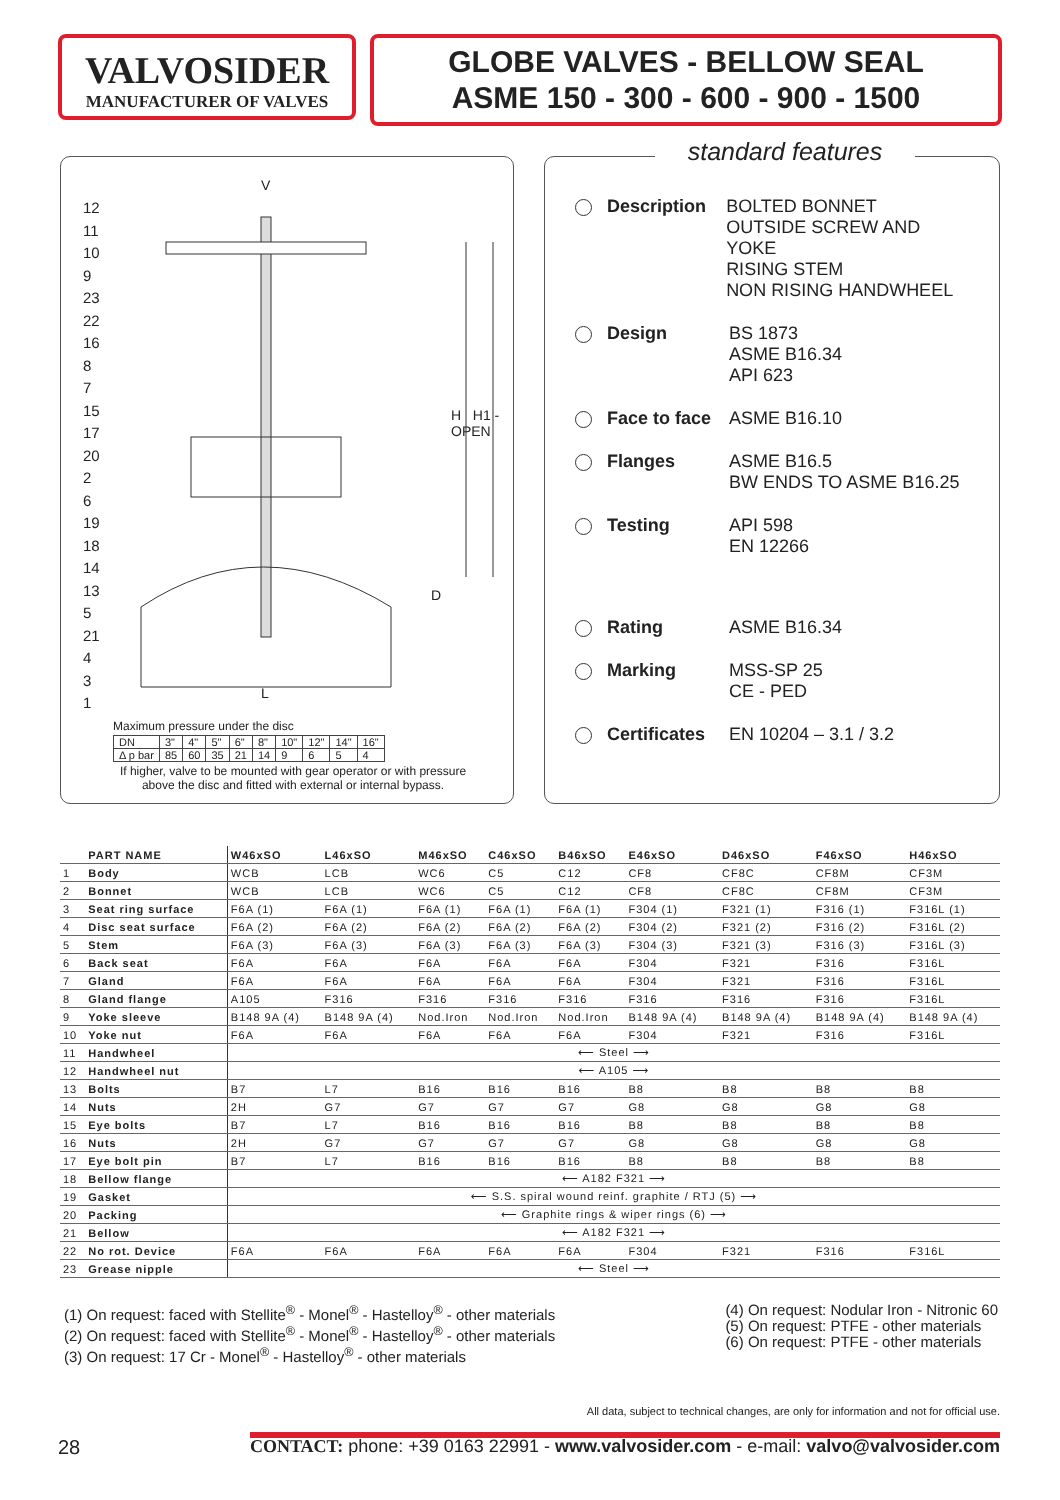VALVOSIDER
MANUFACTURER OF VALVES
GLOBE VALVES - BELLOW SEAL
ASME 150 - 300 - 600 - 900 - 1500
12
11
10
9
23
22
16
8
7
15
17
20
2
6
19
18
14
13
5
21
4
3
1
V
L
H H1 - OPEN
D
Maximum pressure under the disc
| DN | 3" | 4" | 5" | 6" | 8" | 10" | 12" | 14" | 16" |
| Δ p bar | 85 | 60 | 35 | 21 | 14 | 9 | 6 | 5 | 4 |
If higher, valve to be mounted with gear operator or with pressure above the disc and fitted with external or internal bypass.
standard features
Description BOLTED BONNET
OUTSIDE SCREW AND YOKE
RISING STEM
NON RISING HANDWHEEL
Design BS 1873
ASME B16.34
API 623
Face to face ASME B16.10
Flanges ASME B16.5
BW ENDS TO ASME B16.25
Testing API 598
EN 12266
Rating ASME B16.34
Marking MSS-SP 25
CE - PED
Certificates EN 10204 – 3.1 / 3.2
| | PART NAME | W46xSO | L46xSO | M46xSO | C46xSO | B46xSO | E46xSO | D46xSO | F46xSO | H46xSO |
| --- | --- | --- | --- | --- | --- | --- | --- | --- | --- | --- |
| 1 | Body | WCB | LCB | WC6 | C5 | C12 | CF8 | CF8C | CF8M | CF3M |
| 2 | Bonnet | WCB | LCB | WC6 | C5 | C12 | CF8 | CF8C | CF8M | CF3M |
| 3 | Seat ring surface | F6A (1) | F6A (1) | F6A (1) | F6A (1) | F6A (1) | F304 (1) | F321 (1) | F316 (1) | F316L (1) |
| 4 | Disc seat surface | F6A (2) | F6A (2) | F6A (2) | F6A (2) | F6A (2) | F304 (2) | F321 (2) | F316 (2) | F316L (2) |
| 5 | Stem | F6A (3) | F6A (3) | F6A (3) | F6A (3) | F6A (3) | F304 (3) | F321 (3) | F316 (3) | F316L (3) |
| 6 | Back seat | F6A | F6A | F6A | F6A | F6A | F304 | F321 | F316 | F316L |
| 7 | Gland | F6A | F6A | F6A | F6A | F6A | F304 | F321 | F316 | F316L |
| 8 | Gland flange | A105 | F316 | F316 | F316 | F316 | F316 | F316 | F316 | F316L |
| 9 | Yoke sleeve | B148 9A (4) | B148 9A (4) | Nod.Iron | Nod.Iron | Nod.Iron | B148 9A (4) | B148 9A (4) | B148 9A (4) | B148 9A (4) |
| 10 | Yoke nut | F6A | F6A | F6A | F6A | F6A | F304 | F321 | F316 | F316L |
| 11 | Handwheel | ⟵ Steel ⟶ | | | | | | | | |
| 12 | Handwheel nut | ⟵ A105 ⟶ | | | | | | | | |
| 13 | Bolts | B7 | L7 | B16 | B16 | B16 | B8 | B8 | B8 | B8 |
| 14 | Nuts | 2H | G7 | G7 | G7 | G7 | G8 | G8 | G8 | G8 |
| 15 | Eye bolts | B7 | L7 | B16 | B16 | B16 | B8 | B8 | B8 | B8 |
| 16 | Nuts | 2H | G7 | G7 | G7 | G7 | G8 | G8 | G8 | G8 |
| 17 | Eye bolt pin | B7 | L7 | B16 | B16 | B16 | B8 | B8 | B8 | B8 |
| 18 | Bellow flange | ⟵ A182 F321 ⟶ | | | | | | | | |
| 19 | Gasket | ⟵ S.S. spiral wound reinf. graphite / RTJ (5) ⟶ | | | | | | | | |
| 20 | Packing | ⟵ Graphite rings & wiper rings (6) ⟶ | | | | | | | | |
| 21 | Bellow | ⟵ A182 F321 ⟶ | | | | | | | | |
| 22 | No rot. Device | F6A | F6A | F6A | F6A | F6A | F304 | F321 | F316 | F316L |
| 23 | Grease nipple | ⟵ Steel ⟶ | | | | | | | | |
(1) On request: faced with Stellite<sup>®</sup> - Monel<sup>®</sup> - Hastelloy<sup>®</sup> - other materials
(2) On request: faced with Stellite<sup>®</sup> - Monel<sup>®</sup> - Hastelloy<sup>®</sup> - other materials
(3) On request: 17 Cr - Monel<sup>®</sup> - Hastelloy<sup>®</sup> - other materials
(4) On request: Nodular Iron - Nitronic 60
(5) On request: PTFE - other materials
(6) On request: PTFE - other materials
All data, subject to technical changes, are only for information and not for official use.
28 CONTACT: phone: +39 0163 22991 - www.valvosider.com - e-mail: valvo@valvosider.com